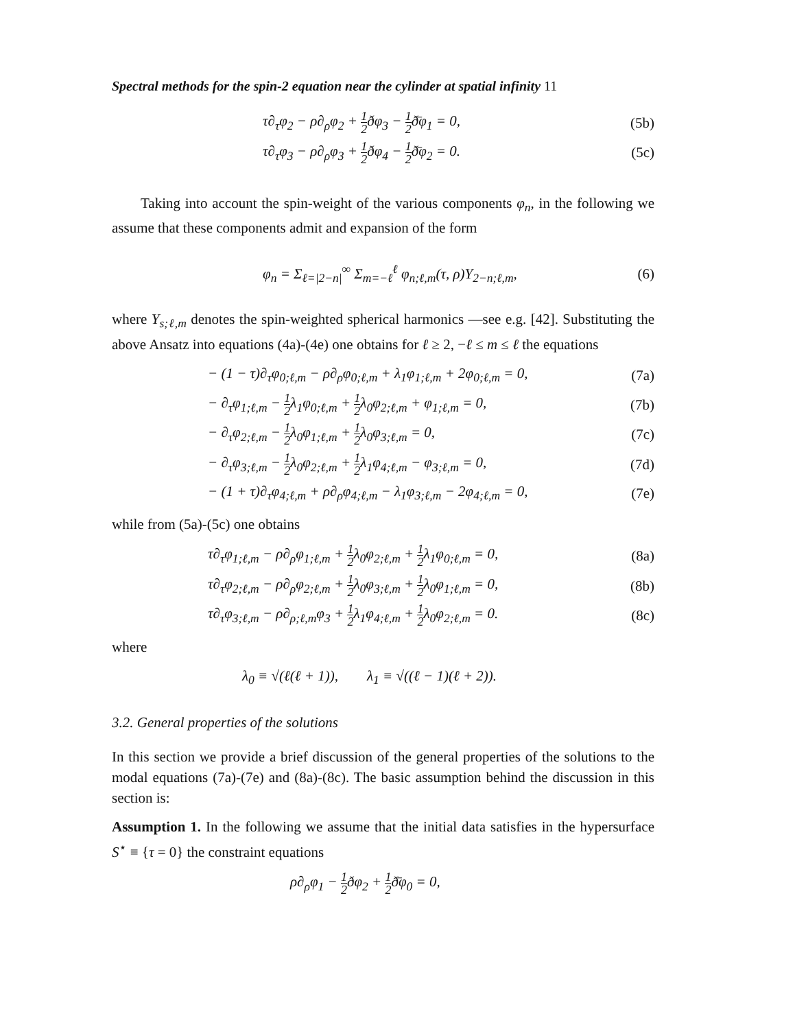Spectral methods for the spin-2 equation near the cylinder at spatial infinity 11
τ∂<sub>τ</sub>φ<sub>2</sub> − ρ∂<sub>ρ</sub>φ<sub>2</sub> + 1 2ðφ<sub>3</sub> − 1 2ð̄φ<sub>1</sub> = 0,
(5b)
τ∂<sub>τ</sub>φ<sub>3</sub> − ρ∂<sub>ρ</sub>φ<sub>3</sub> + 1 2ðφ<sub>4</sub> − 1 2ð̄φ<sub>2</sub> = 0.
(5c)
Taking into account the spin-weight of the various components φ<sub>n</sub>, in the following we assume that these components admit and expansion of the form
φ<sub>n</sub> = Σ<sub>ℓ=|2−n|</sub><sup>∞</sup> Σ<sub>m=−ℓ</sub><sup>ℓ</sup> φ<sub>n;ℓ,m</sub>(τ, ρ)Y<sub>2−n;ℓ,m</sub>,
(6)
where Y<sub>s;ℓ,m</sub> denotes the spin-weighted spherical harmonics —see e.g. [42]. Substituting the above Ansatz into equations (4a)-(4e) one obtains for ℓ ≥ 2, −ℓ ≤ m ≤ ℓ the equations
− (1 − τ)∂<sub>τ</sub>φ<sub>0;ℓ,m</sub> − ρ∂<sub>ρ</sub>φ<sub>0;ℓ,m</sub> + λ<sub>1</sub>φ<sub>1;ℓ,m</sub> + 2φ<sub>0;ℓ,m</sub> = 0,
(7a)
− ∂<sub>τ</sub>φ<sub>1;ℓ,m</sub> − 1 2λ<sub>1</sub>φ<sub>0;ℓ,m</sub> + 1 2λ<sub>0</sub>φ<sub>2;ℓ,m</sub> + φ<sub>1;ℓ,m</sub> = 0,
(7b)
− ∂<sub>τ</sub>φ<sub>2;ℓ,m</sub> − 1 2λ<sub>0</sub>φ<sub>1;ℓ,m</sub> + 1 2λ<sub>0</sub>φ<sub>3;ℓ,m</sub> = 0,
(7c)
− ∂<sub>τ</sub>φ<sub>3;ℓ,m</sub> − 1 2λ<sub>0</sub>φ<sub>2;ℓ,m</sub> + 1 2λ<sub>1</sub>φ<sub>4;ℓ,m</sub> − φ<sub>3;ℓ,m</sub> = 0,
(7d)
− (1 + τ)∂<sub>τ</sub>φ<sub>4;ℓ,m</sub> + ρ∂<sub>ρ</sub>φ<sub>4;ℓ,m</sub> − λ<sub>1</sub>φ<sub>3;ℓ,m</sub> − 2φ<sub>4;ℓ,m</sub> = 0,
(7e)
while from (5a)-(5c) one obtains
τ∂<sub>τ</sub>φ<sub>1;ℓ,m</sub> − ρ∂<sub>ρ</sub>φ<sub>1;ℓ,m</sub> + 1 2λ<sub>0</sub>φ<sub>2;ℓ,m</sub> + 1 2λ<sub>1</sub>φ<sub>0;ℓ,m</sub> = 0,
(8a)
τ∂<sub>τ</sub>φ<sub>2;ℓ,m</sub> − ρ∂<sub>ρ</sub>φ<sub>2;ℓ,m</sub> + 1 2λ<sub>0</sub>φ<sub>3;ℓ,m</sub> + 1 2λ<sub>0</sub>φ<sub>1;ℓ,m</sub> = 0,
(8b)
τ∂<sub>τ</sub>φ<sub>3;ℓ,m</sub> − ρ∂<sub>ρ;ℓ,m</sub>φ<sub>3</sub> + 1 2λ<sub>1</sub>φ<sub>4;ℓ,m</sub> + 1 2λ<sub>0</sub>φ<sub>2;ℓ,m</sub> = 0.
(8c)
where
λ<sub>0</sub> ≡ √(ℓ(ℓ + 1)), λ<sub>1</sub> ≡ √((ℓ − 1)(ℓ + 2)).
3.2. General properties of the solutions
In this section we provide a brief discussion of the general properties of the solutions to the modal equations (7a)-(7e) and (8a)-(8c). The basic assumption behind the discussion in this section is:
Assumption 1. In the following we assume that the initial data satisfies in the hypersurface S<sup>⋆</sup> ≡ {τ = 0} the constraint equations
ρ∂<sub>ρ</sub>φ<sub>1</sub> − 1 2ðφ<sub>2</sub> + 1 2ð̄φ<sub>0</sub> = 0,